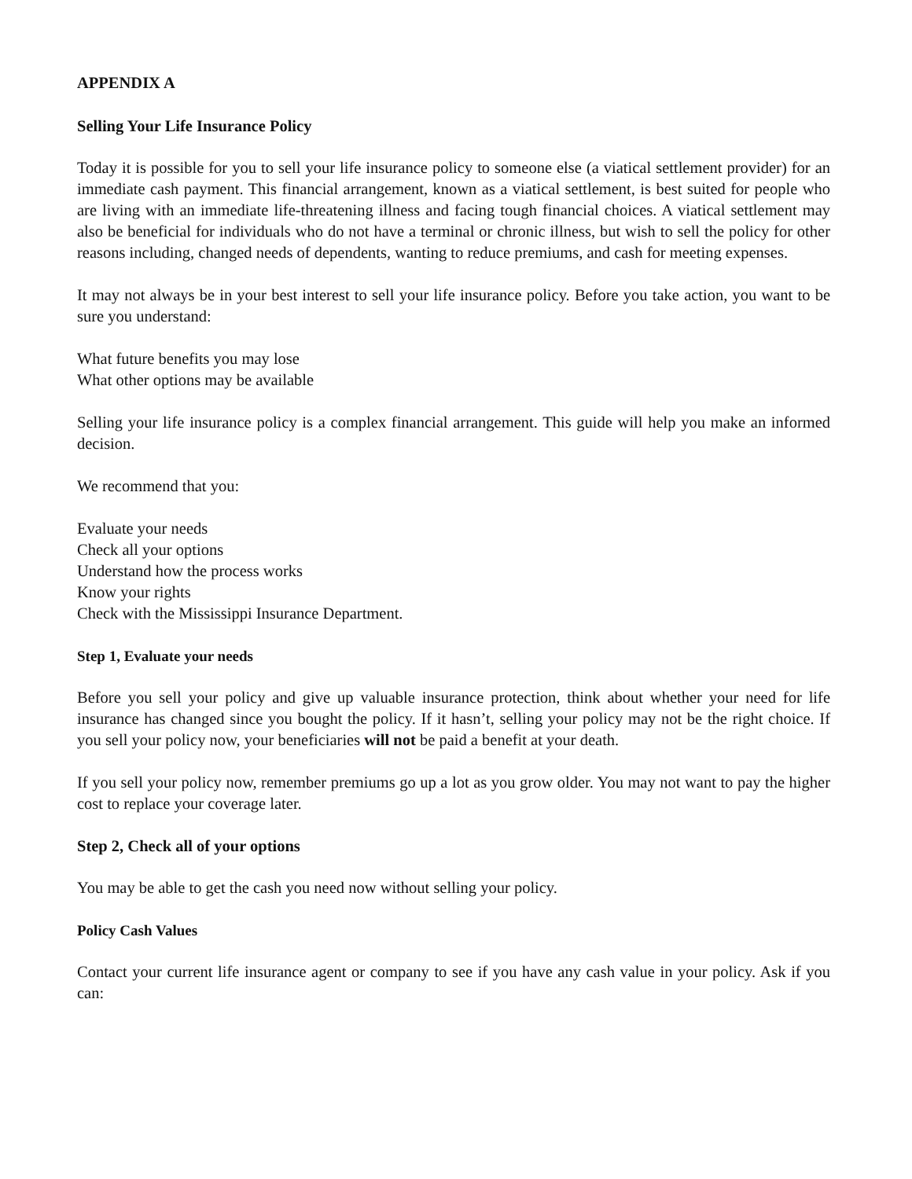APPENDIX A
Selling Your Life Insurance Policy
Today it is possible for you to sell your life insurance policy to someone else (a viatical settlement provider) for an immediate cash payment. This financial arrangement, known as a viatical settlement, is best suited for people who are living with an immediate life-threatening illness and facing tough financial choices. A viatical settlement may also be beneficial for individuals who do not have a terminal or chronic illness, but wish to sell the policy for other reasons including, changed needs of dependents, wanting to reduce premiums, and cash for meeting expenses.
It may not always be in your best interest to sell your life insurance policy. Before you take action, you want to be sure you understand:
What future benefits you may lose
What other options may be available
Selling your life insurance policy is a complex financial arrangement. This guide will help you make an informed decision.
We recommend that you:
Evaluate your needs
Check all your options
Understand how the process works
Know your rights
Check with the Mississippi Insurance Department.
Step 1, Evaluate your needs
Before you sell your policy and give up valuable insurance protection, think about whether your need for life insurance has changed since you bought the policy. If it hasn’t, selling your policy may not be the right choice. If you sell your policy now, your beneficiaries will not be paid a benefit at your death.
If you sell your policy now, remember premiums go up a lot as you grow older. You may not want to pay the higher cost to replace your coverage later.
Step 2, Check all of your options
You may be able to get the cash you need now without selling your policy.
Policy Cash Values
Contact your current life insurance agent or company to see if you have any cash value in your policy. Ask if you can: